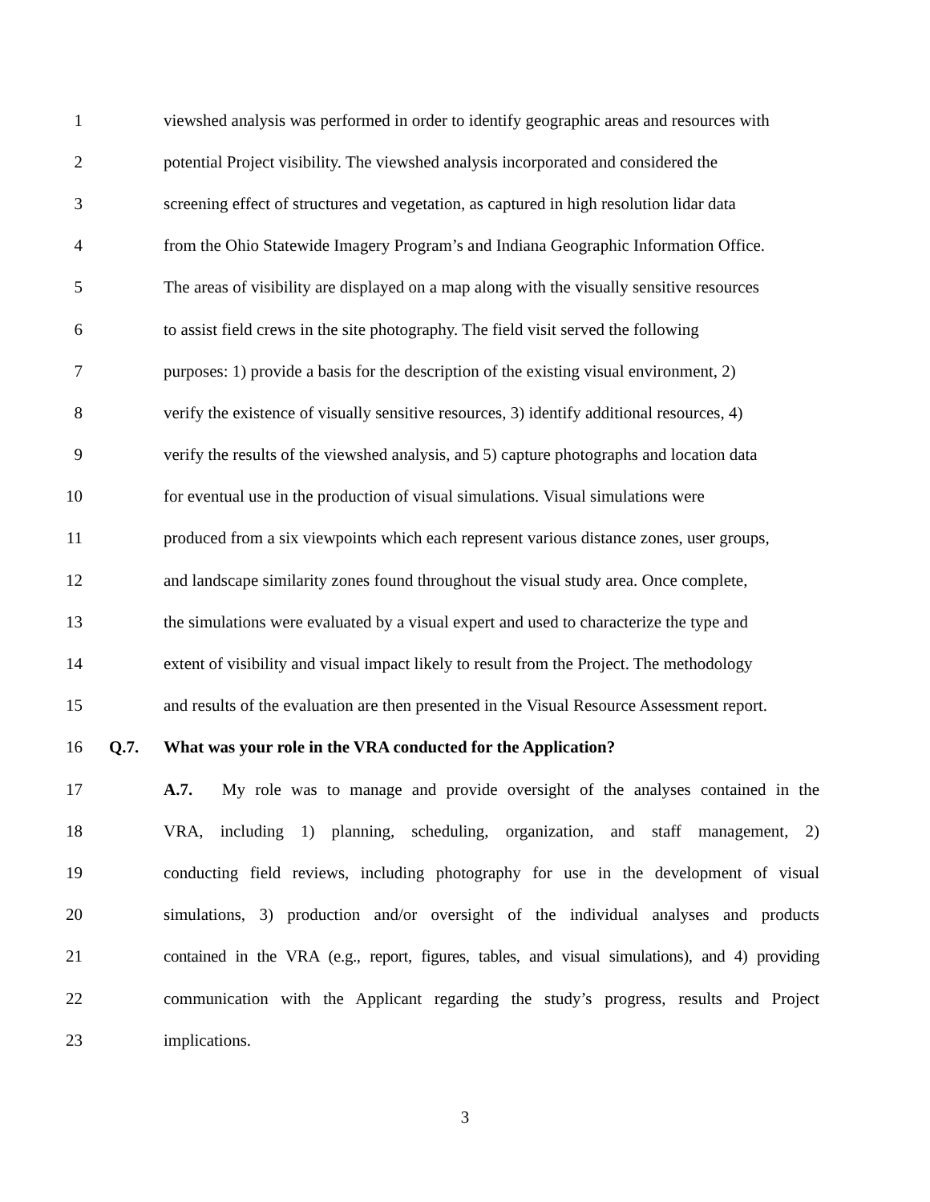1 viewshed analysis was performed in order to identify geographic areas and resources with
2 potential Project visibility. The viewshed analysis incorporated and considered the
3 screening effect of structures and vegetation, as captured in high resolution lidar data
4 from the Ohio Statewide Imagery Program’s and Indiana Geographic Information Office.
5 The areas of visibility are displayed on a map along with the visually sensitive resources
6 to assist field crews in the site photography. The field visit served the following
7 purposes: 1) provide a basis for the description of the existing visual environment, 2)
8 verify the existence of visually sensitive resources, 3) identify additional resources, 4)
9 verify the results of the viewshed analysis, and 5) capture photographs and location data
10 for eventual use in the production of visual simulations. Visual simulations were
11 produced from a six viewpoints which each represent various distance zones, user groups,
12 and landscape similarity zones found throughout the visual study area. Once complete,
13 the simulations were evaluated by a visual expert and used to characterize the type and
14 extent of visibility and visual impact likely to result from the Project. The methodology
15 and results of the evaluation are then presented in the Visual Resource Assessment report.
16 Q.7. What was your role in the VRA conducted for the Application?
17 A.7. My role was to manage and provide oversight of the analyses contained in the
18 VRA, including 1) planning, scheduling, organization, and staff management, 2)
19 conducting field reviews, including photography for use in the development of visual
20 simulations, 3) production and/or oversight of the individual analyses and products
21 contained in the VRA (e.g., report, figures, tables, and visual simulations), and 4) providing
22 communication with the Applicant regarding the study’s progress, results and Project
23 implications.
3